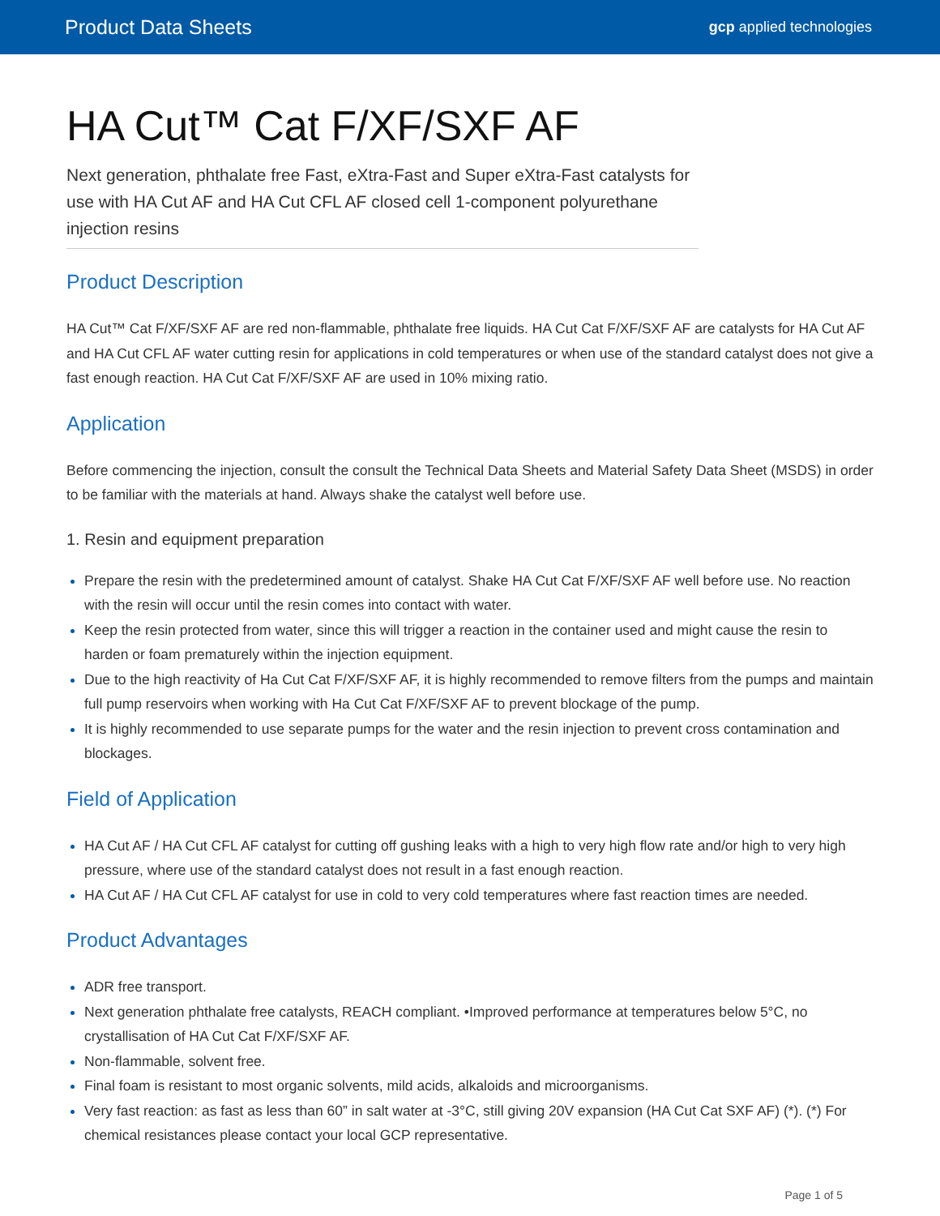Product Data Sheets gcp applied technologies
HA Cut™ Cat F/XF/SXF AF
Next generation, phthalate free Fast, eXtra-Fast and Super eXtra-Fast catalysts for use with HA Cut AF and HA Cut CFL AF closed cell 1-component polyurethane injection resins
Product Description
HA Cut™ Cat F/XF/SXF AF are red non-flammable, phthalate free liquids. HA Cut Cat F/XF/SXF AF are catalysts for HA Cut AF and HA Cut CFL AF water cutting resin for applications in cold temperatures or when use of the standard catalyst does not give a fast enough reaction. HA Cut Cat F/XF/SXF AF are used in 10% mixing ratio.
Application
Before commencing the injection, consult the consult the Technical Data Sheets and Material Safety Data Sheet (MSDS) in order to be familiar with the materials at hand. Always shake the catalyst well before use.
1. Resin and equipment preparation
Prepare the resin with the predetermined amount of catalyst. Shake HA Cut Cat F/XF/SXF AF well before use. No reaction with the resin will occur until the resin comes into contact with water.
Keep the resin protected from water, since this will trigger a reaction in the container used and might cause the resin to harden or foam prematurely within the injection equipment.
Due to the high reactivity of Ha Cut Cat F/XF/SXF AF, it is highly recommended to remove filters from the pumps and maintain full pump reservoirs when working with Ha Cut Cat F/XF/SXF AF to prevent blockage of the pump.
It is highly recommended to use separate pumps for the water and the resin injection to prevent cross contamination and blockages.
Field of Application
HA Cut AF / HA Cut CFL AF catalyst for cutting off gushing leaks with a high to very high flow rate and/or high to very high pressure, where use of the standard catalyst does not result in a fast enough reaction.
HA Cut AF / HA Cut CFL AF catalyst for use in cold to very cold temperatures where fast reaction times are needed.
Product Advantages
ADR free transport.
Next generation phthalate free catalysts, REACH compliant. •Improved performance at temperatures below 5°C, no crystallisation of HA Cut Cat F/XF/SXF AF.
Non-flammable, solvent free.
Final foam is resistant to most organic solvents, mild acids, alkaloids and microorganisms.
Very fast reaction: as fast as less than 60” in salt water at -3°C, still giving 20V expansion (HA Cut Cat SXF AF) (*). (*) For chemical resistances please contact your local GCP representative.
Page 1 of 5